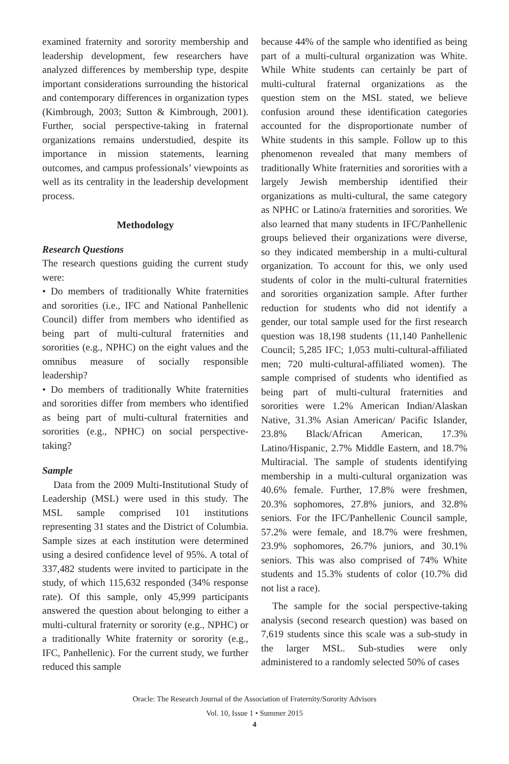examined fraternity and sorority membership and leadership development, few researchers have analyzed differences by membership type, despite important considerations surrounding the historical and contemporary differences in organization types (Kimbrough, 2003; Sutton & Kimbrough, 2001). Further, social perspective-taking in fraternal organizations remains understudied, despite its importance in mission statements, learning outcomes, and campus professionals’ viewpoints as well as its centrality in the leadership development process.
Methodology
Research Questions
The research questions guiding the current study were:
• Do members of traditionally White fraternities and sororities (i.e., IFC and National Panhellenic Council) differ from members who identified as being part of multi-cultural fraternities and sororities (e.g., NPHC) on the eight values and the omnibus measure of socially responsible leadership?
• Do members of traditionally White fraternities and sororities differ from members who identified as being part of multi-cultural fraternities and sororities (e.g., NPHC) on social perspective-taking?
Sample
Data from the 2009 Multi-Institutional Study of Leadership (MSL) were used in this study. The MSL sample comprised 101 institutions representing 31 states and the District of Columbia. Sample sizes at each institution were determined using a desired confidence level of 95%. A total of 337,482 students were invited to participate in the study, of which 115,632 responded (34% response rate). Of this sample, only 45,999 participants answered the question about belonging to either a multi-cultural fraternity or sorority (e.g., NPHC) or a traditionally White fraternity or sorority (e.g., IFC, Panhellenic). For the current study, we further reduced this sample
because 44% of the sample who identified as being part of a multi-cultural organization was White. While White students can certainly be part of multi-cultural fraternal organizations as the question stem on the MSL stated, we believe confusion around these identification categories accounted for the disproportionate number of White students in this sample. Follow up to this phenomenon revealed that many members of traditionally White fraternities and sororities with a largely Jewish membership identified their organizations as multi-cultural, the same category as NPHC or Latino/a fraternities and sororities. We also learned that many students in IFC/Panhellenic groups believed their organizations were diverse, so they indicated membership in a multi-cultural organization. To account for this, we only used students of color in the multi-cultural fraternities and sororities organization sample. After further reduction for students who did not identify a gender, our total sample used for the first research question was 18,198 students (11,140 Panhellenic Council; 5,285 IFC; 1,053 multi-cultural-affiliated men; 720 multi-cultural-affiliated women). The sample comprised of students who identified as being part of multi-cultural fraternities and sororities were 1.2% American Indian/Alaskan Native, 31.3% Asian American/ Pacific Islander, 23.8% Black/African American, 17.3% Latino/Hispanic, 2.7% Middle Eastern, and 18.7% Multiracial. The sample of students identifying membership in a multi-cultural organization was 40.6% female. Further, 17.8% were freshmen, 20.3% sophomores, 27.8% juniors, and 32.8% seniors. For the IFC/Panhellenic Council sample, 57.2% were female, and 18.7% were freshmen, 23.9% sophomores, 26.7% juniors, and 30.1% seniors. This was also comprised of 74% White students and 15.3% students of color (10.7% did not list a race).
The sample for the social perspective-taking analysis (second research question) was based on 7,619 students since this scale was a sub-study in the larger MSL. Sub-studies were only administered to a randomly selected 50% of cases
Oracle: The Research Journal of the Association of Fraternity/Sorority Advisors
Vol. 10, Issue 1 • Summer 2015
4